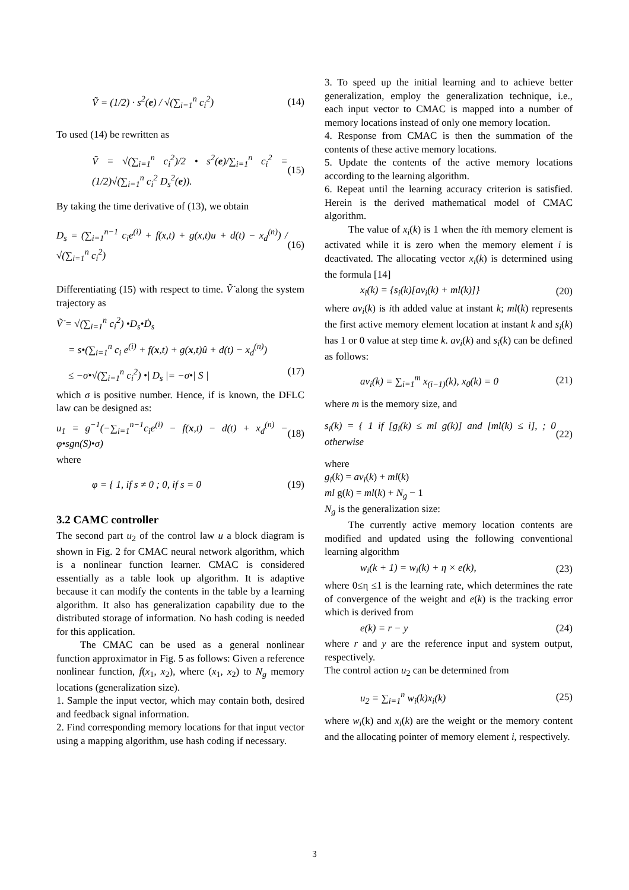Ṽ = (1/2) · s<sup>2</sup>(e) / √(∑<sub>i=1</sub><sup>n</sup> c<sub>i</sub><sup>2</sup>) (14)
To used (14) be rewritten as
Ṽ = √(∑<sub>i=1</sub><sup>n</sup> c<sub>i</sub><sup>2</sup>)/2 • s<sup>2</sup>(e)/∑<sub>i=1</sub><sup>n</sup> c<sub>i</sub><sup>2</sup> = (1/2)√(∑<sub>i=1</sub><sup>n</sup> c<sub>i</sub><sup>2</sup> D<sub>s</sub><sup>2</sup>(e)). (15)
By taking the time derivative of (13), we obtain
D<sub>s</sub> = (∑<sub>i=1</sub><sup>n−1</sup> c<sub>i</sub>e<sup>(i)</sup> + f(x,t) + g(x,t)u + d(t) − x<sub>d</sub><sup>(n)</sup>) / √(∑<sub>i=1</sub><sup>n</sup> c<sub>i</sub><sup>2</sup>) (16)
Differentiating (15) with respect to time. Ṽ̇ along the system trajectory as
Ṽ̇ = √(∑<sub>i=1</sub><sup>n</sup> c<sub>i</sub><sup>2</sup>) •D<sub>s</sub>•Ḋ<sub>s</sub>
= s•(∑<sub>i=1</sub><sup>n</sup> c<sub>i</sub> e<sup>(i)</sup> + f(x,t) + g(x,t)û + d(t) − x<sub>d</sub><sup>(n)</sup>)
≤ −σ•√(∑<sub>i=1</sub><sup>n</sup> c<sub>i</sub><sup>2</sup>) •| D<sub>s</sub> |= −σ•| S | (17)
which σ is positive number. Hence, if is known, the DFLC law can be designed as:
u<sub>1</sub> = g<sup>−1</sup>(−∑<sub>i=1</sub><sup>n−1</sup>c<sub>i</sub>e<sup>(i)</sup> − f(x,t) − d(t) + x<sub>d</sub><sup>(n)</sup> − φ•sgn(S)•σ) (18)
where
φ = { 1, if s ≠ 0 ; 0, if s = 0 (19)
3.2 CAMC controller
The second part u<sub>2</sub> of the control law u a block diagram is shown in Fig. 2 for CMAC neural network algorithm, which is a nonlinear function learner. CMAC is considered essentially as a table look up algorithm. It is adaptive because it can modify the contents in the table by a learning algorithm. It also has generalization capability due to the distributed storage of information. No hash coding is needed for this application.
The CMAC can be used as a general nonlinear function approximator in Fig. 5 as follows: Given a reference nonlinear function, f(x<sub>1</sub>, x<sub>2</sub>), where (x<sub>1</sub>, x<sub>2</sub>) to N<sub>g</sub> memory locations (generalization size).
1. Sample the input vector, which may contain both, desired and feedback signal information.
2. Find corresponding memory locations for that input vector using a mapping algorithm, use hash coding if necessary.
3. To speed up the initial learning and to achieve better generalization, employ the generalization technique, i.e., each input vector to CMAC is mapped into a number of memory locations instead of only one memory location.
4. Response from CMAC is then the summation of the contents of these active memory locations.
5. Update the contents of the active memory locations according to the learning algorithm.
6. Repeat until the learning accuracy criterion is satisfied. Herein is the derived mathematical model of CMAC algorithm.
The value of x<sub>i</sub>(k) is 1 when the ith memory element is activated while it is zero when the memory element i is deactivated. The allocating vector x<sub>i</sub>(k) is determined using the formula [14]
x<sub>i</sub>(k) = {s<sub>i</sub>(k)[av<sub>i</sub>(k) + ml(k)]} (20)
where av<sub>i</sub>(k) is ith added value at instant k; ml(k) represents the first active memory element location at instant k and s<sub>i</sub>(k) has 1 or 0 value at step time k. av<sub>i</sub>(k) and s<sub>i</sub>(k) can be defined as follows:
av<sub>i</sub>(k) = ∑<sub>i=1</sub><sup>m</sup> x<sub>(i−1)</sub>(k), x<sub>0</sub>(k) = 0 (21)
where m is the memory size, and
s<sub>i</sub>(k) = { 1 if [g<sub>i</sub>(k) ≤ ml g(k)] and [ml(k) ≤ i], ; 0 otherwise (22)
where
g<sub>i</sub>(k) = av<sub>i</sub>(k) + ml(k)
ml g(k) = ml(k) + N<sub>g</sub> − 1
N<sub>g</sub> is the generalization size:
The currently active memory location contents are modified and updated using the following conventional learning algorithm
w<sub>i</sub>(k + 1) = w<sub>i</sub>(k) + η × e(k), (23)
where 0≤η ≤1 is the learning rate, which determines the rate of convergence of the weight and e(k) is the tracking error which is derived from
e(k) = r − y (24)
where r and y are the reference input and system output, respectively.
The control action u<sub>2</sub> can be determined from
u<sub>2</sub> = ∑<sub>i=1</sub><sup>n</sup> w<sub>i</sub>(k)x<sub>i</sub>(k) (25)
where w<sub>i</sub>(k) and x<sub>i</sub>(k) are the weight or the memory content and the allocating pointer of memory element i, respectively.
3